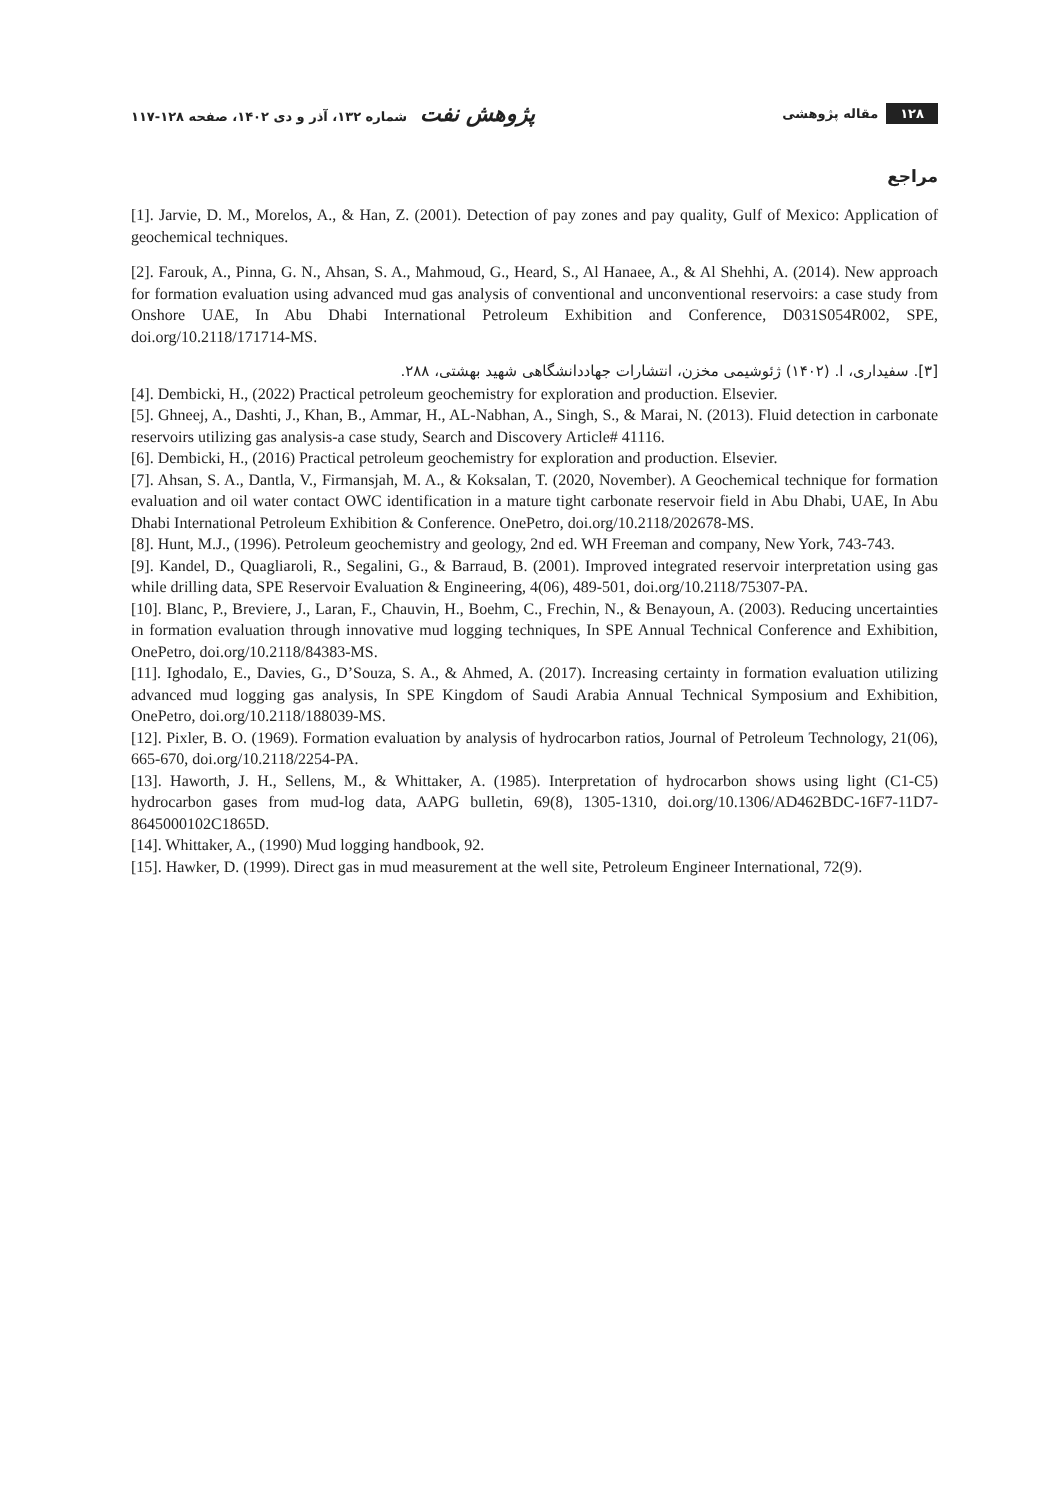۱۲۸ مقاله پژوهشی
پژوهش نفت شماره ۱۳۲، آذر و دی ۱۴۰۲، صفحه ۱۲۸-۱۱۷
مراجع
[1]. Jarvie, D. M., Morelos, A., & Han, Z. (2001). Detection of pay zones and pay quality, Gulf of Mexico: Application of geochemical techniques.
[2]. Farouk, A., Pinna, G. N., Ahsan, S. A., Mahmoud, G., Heard, S., Al Hanaee, A., & Al Shehhi, A. (2014). New approach for formation evaluation using advanced mud gas analysis of conventional and unconventional reservoirs: a case study from Onshore UAE, In Abu Dhabi International Petroleum Exhibition and Conference, D031S054R002, SPE, doi.org/10.2118/171714-MS.
[۳]. سفیداری، ا. (۱۴۰۲) ژئوشیمی مخزن، انتشارات جهاددانشگاهی شهید بهشتی، ۲۸۸.
[4]. Dembicki, H., (2022) Practical petroleum geochemistry for exploration and production. Elsevier.
[5]. Ghneej, A., Dashti, J., Khan, B., Ammar, H., AL-Nabhan, A., Singh, S., & Marai, N. (2013). Fluid detection in carbonate reservoirs utilizing gas analysis-a case study, Search and Discovery Article# 41116.
[6]. Dembicki, H., (2016) Practical petroleum geochemistry for exploration and production. Elsevier.
[7]. Ahsan, S. A., Dantla, V., Firmansjah, M. A., & Koksalan, T. (2020, November). A Geochemical technique for formation evaluation and oil water contact OWC identification in a mature tight carbonate reservoir field in Abu Dhabi, UAE, In Abu Dhabi International Petroleum Exhibition & Conference. OnePetro, doi.org/10.2118/202678-MS.
[8]. Hunt, M.J., (1996). Petroleum geochemistry and geology, 2nd ed. WH Freeman and company, New York, 743-743.
[9]. Kandel, D., Quagliaroli, R., Segalini, G., & Barraud, B. (2001). Improved integrated reservoir interpretation using gas while drilling data, SPE Reservoir Evaluation & Engineering, 4(06), 489-501, doi.org/10.2118/75307-PA.
[10]. Blanc, P., Breviere, J., Laran, F., Chauvin, H., Boehm, C., Frechin, N., & Benayoun, A. (2003). Reducing uncertainties in formation evaluation through innovative mud logging techniques, In SPE Annual Technical Conference and Exhibition, OnePetro, doi.org/10.2118/84383-MS.
[11]. Ighodalo, E., Davies, G., D’Souza, S. A., & Ahmed, A. (2017). Increasing certainty in formation evaluation utilizing advanced mud logging gas analysis, In SPE Kingdom of Saudi Arabia Annual Technical Symposium and Exhibition, OnePetro, doi.org/10.2118/188039-MS.
[12]. Pixler, B. O. (1969). Formation evaluation by analysis of hydrocarbon ratios, Journal of Petroleum Technology, 21(06), 665-670, doi.org/10.2118/2254-PA.
[13]. Haworth, J. H., Sellens, M., & Whittaker, A. (1985). Interpretation of hydrocarbon shows using light (C1-C5) hydrocarbon gases from mud-log data, AAPG bulletin, 69(8), 1305-1310, doi.org/10.1306/AD462BDC-16F7-11D7-8645000102C1865D.
[14]. Whittaker, A., (1990) Mud logging handbook, 92.
[15]. Hawker, D. (1999). Direct gas in mud measurement at the well site, Petroleum Engineer International, 72(9).